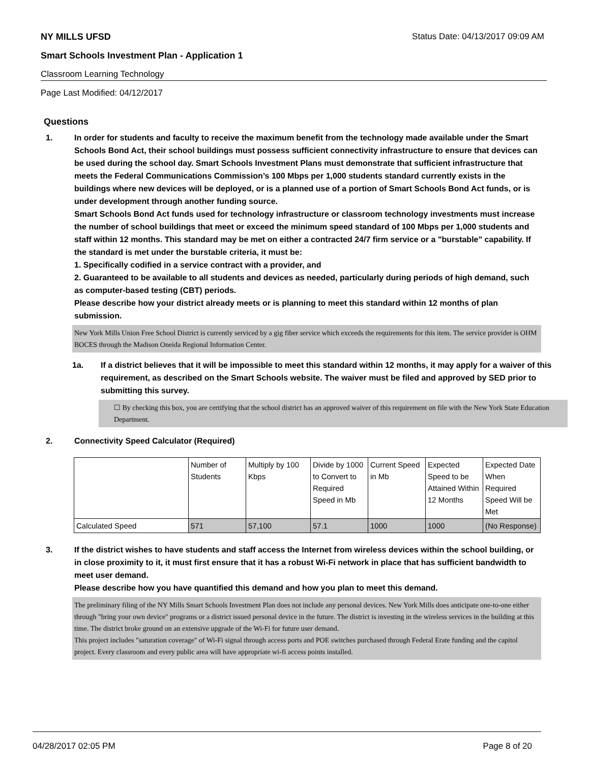NY MILLS UFSD Status Date: 04/13/2017 09:09 AM
Smart Schools Investment Plan - Application 1
Classroom Learning Technology
Page Last Modified: 04/12/2017
Questions
1. In order for students and faculty to receive the maximum benefit from the technology made available under the Smart Schools Bond Act, their school buildings must possess sufficient connectivity infrastructure to ensure that devices can be used during the school day. Smart Schools Investment Plans must demonstrate that sufficient infrastructure that meets the Federal Communications Commission’s 100 Mbps per 1,000 students standard currently exists in the buildings where new devices will be deployed, or is a planned use of a portion of Smart Schools Bond Act funds, or is under development through another funding source.
Smart Schools Bond Act funds used for technology infrastructure or classroom technology investments must increase the number of school buildings that meet or exceed the minimum speed standard of 100 Mbps per 1,000 students and staff within 12 months. This standard may be met on either a contracted 24/7 firm service or a "burstable" capability. If the standard is met under the burstable criteria, it must be:
1. Specifically codified in a service contract with a provider, and
2. Guaranteed to be available to all students and devices as needed, particularly during periods of high demand, such as computer-based testing (CBT) periods.
Please describe how your district already meets or is planning to meet this standard within 12 months of plan submission.
New York Mills Union Free School District is currently serviced by a gig fiber service which exceeds the requirements for this item. The service provider is OHM BOCES through the Madison Oneida Regional Information Center.
1a. If a district believes that it will be impossible to meet this standard within 12 months, it may apply for a waiver of this requirement, as described on the Smart Schools website. The waiver must be filed and approved by SED prior to submitting this survey.
☐ By checking this box, you are certifying that the school district has an approved waiver of this requirement on file with the New York State Education Department.
2. Connectivity Speed Calculator (Required)
| | Number of Students | Multiply by 100 Kbps | Divide by 1000 to Convert to Required Speed in Mb | Current Speed in Mb | Expected Speed to be Attained Within 12 Months | Expected Date When Required Speed Will be Met |
| Calculated Speed | 571 | 57,100 | 57.1 | 1000 | 1000 | (No Response) |
3. If the district wishes to have students and staff access the Internet from wireless devices within the school building, or in close proximity to it, it must first ensure that it has a robust Wi-Fi network in place that has sufficient bandwidth to meet user demand.
Please describe how you have quantified this demand and how you plan to meet this demand.
The preliminary filing of the NY Mills Smart Schools Investment Plan does not include any personal devices. New York Mills does anticipate one-to-one either through "bring your own device" programs or a district issued personal device in the future. The district is investing in the wireless services in the building at this time. The district broke ground on an extensive upgrade of the Wi-Fi for future user demand.
This project includes "saturation coverage" of Wi-Fi signal through access ports and POE switches purchased through Federal Erate funding and the capitol project. Every classroom and every public area will have appropriate wi-fi access points installed.
04/28/2017 02:05 PM Page 8 of 20